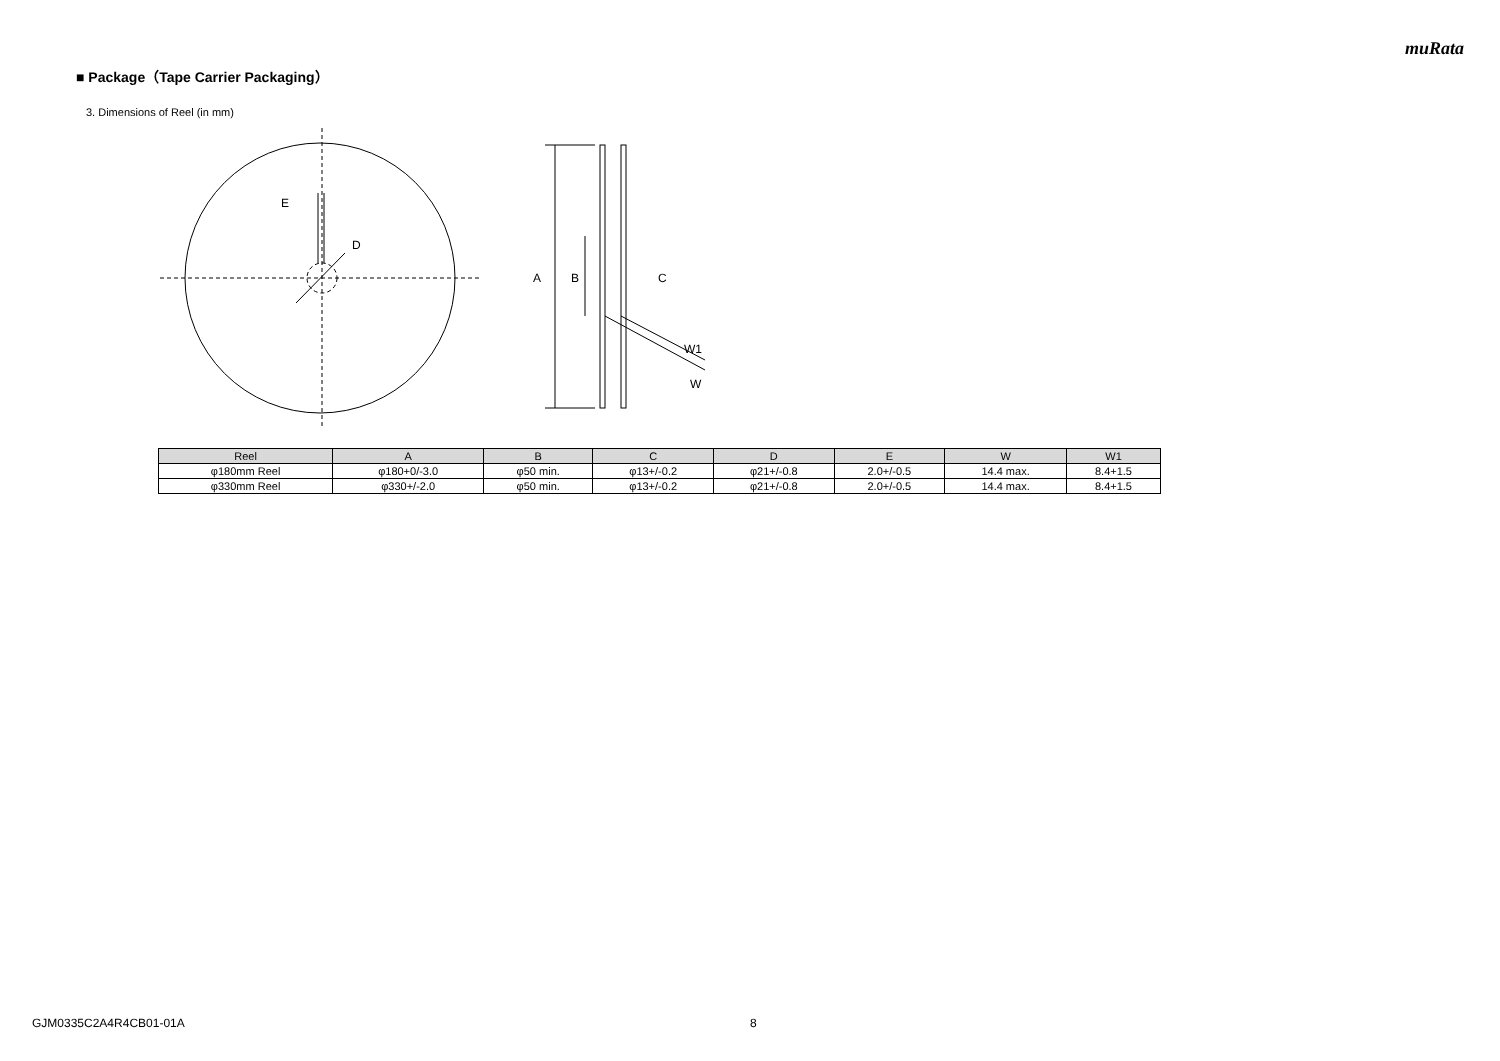muRata
■ Package（Tape Carrier Packaging）
3. Dimensions of Reel (in mm)
E
D
A
B
C
W1
W
| Reel | A | B | C | D | E | W | W1 |
| --- | --- | --- | --- | --- | --- | --- | --- |
| φ180mm Reel | φ180+0/-3.0 | φ50 min. | φ13+/-0.2 | φ21+/-0.8 | 2.0+/-0.5 | 14.4 max. | 8.4+1.5 |
| φ330mm Reel | φ330+/-2.0 | φ50 min. | φ13+/-0.2 | φ21+/-0.8 | 2.0+/-0.5 | 14.4 max. | 8.4+1.5 |
GJM0335C2A4R4CB01-01A 8